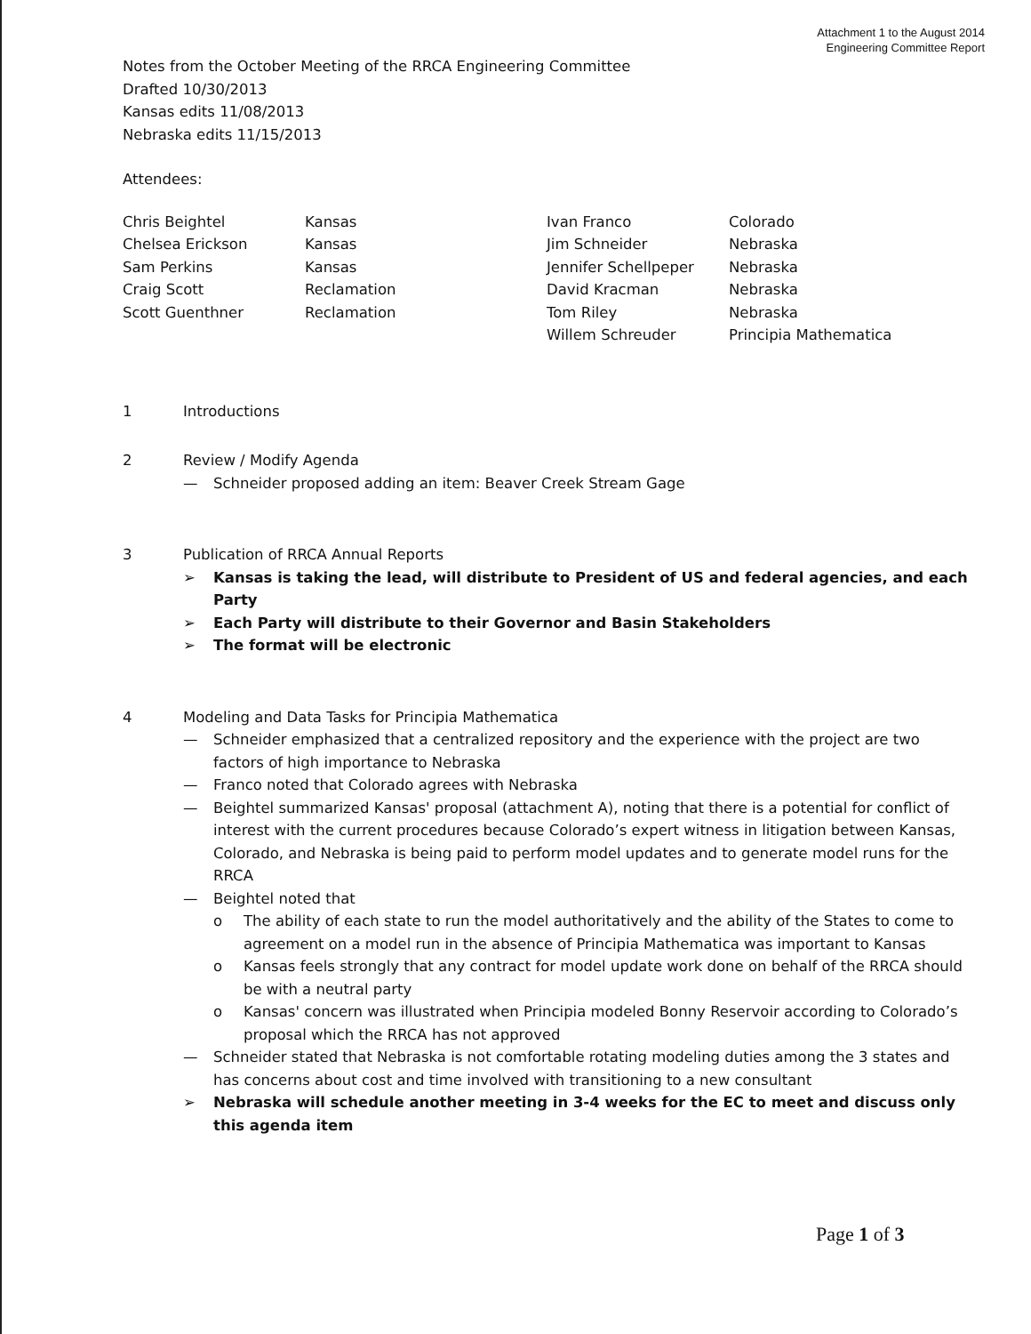Attachment 1 to the August 2014
Engineering Committee Report
Notes from the October Meeting of the RRCA Engineering Committee
Drafted 10/30/2013
Kansas edits 11/08/2013
Nebraska edits 11/15/2013
Attendees:
| Chris Beightel | Kansas | Ivan Franco | Colorado |
| Chelsea Erickson | Kansas | Jim Schneider | Nebraska |
| Sam Perkins | Kansas | Jennifer Schellpeper | Nebraska |
| Craig Scott | Reclamation | David Kracman | Nebraska |
| Scott Guenthner | Reclamation | Tom Riley | Nebraska |
| | | Willem Schreuder | Principia Mathematica |
1 Introductions
2 Review / Modify Agenda
— Schneider proposed adding an item: Beaver Creek Stream Gage
3 Publication of RRCA Annual Reports
➢ Kansas is taking the lead, will distribute to President of US and federal agencies, and each Party
➢ Each Party will distribute to their Governor and Basin Stakeholders
➢ The format will be electronic
4 Modeling and Data Tasks for Principia Mathematica
— Schneider emphasized that a centralized repository and the experience with the project are two factors of high importance to Nebraska
— Franco noted that Colorado agrees with Nebraska
— Beightel summarized Kansas' proposal (attachment A), noting that there is a potential for conflict of interest with the current procedures because Colorado’s expert witness in litigation between Kansas, Colorado, and Nebraska is being paid to perform model updates and to generate model runs for the RRCA
— Beightel noted that
o The ability of each state to run the model authoritatively and the ability of the States to come to agreement on a model run in the absence of Principia Mathematica was important to Kansas
o Kansas feels strongly that any contract for model update work done on behalf of the RRCA should be with a neutral party
o Kansas' concern was illustrated when Principia modeled Bonny Reservoir according to Colorado’s proposal which the RRCA has not approved
— Schneider stated that Nebraska is not comfortable rotating modeling duties among the 3 states and has concerns about cost and time involved with transitioning to a new consultant
➢ Nebraska will schedule another meeting in 3-4 weeks for the EC to meet and discuss only this agenda item
Page 1 of 3